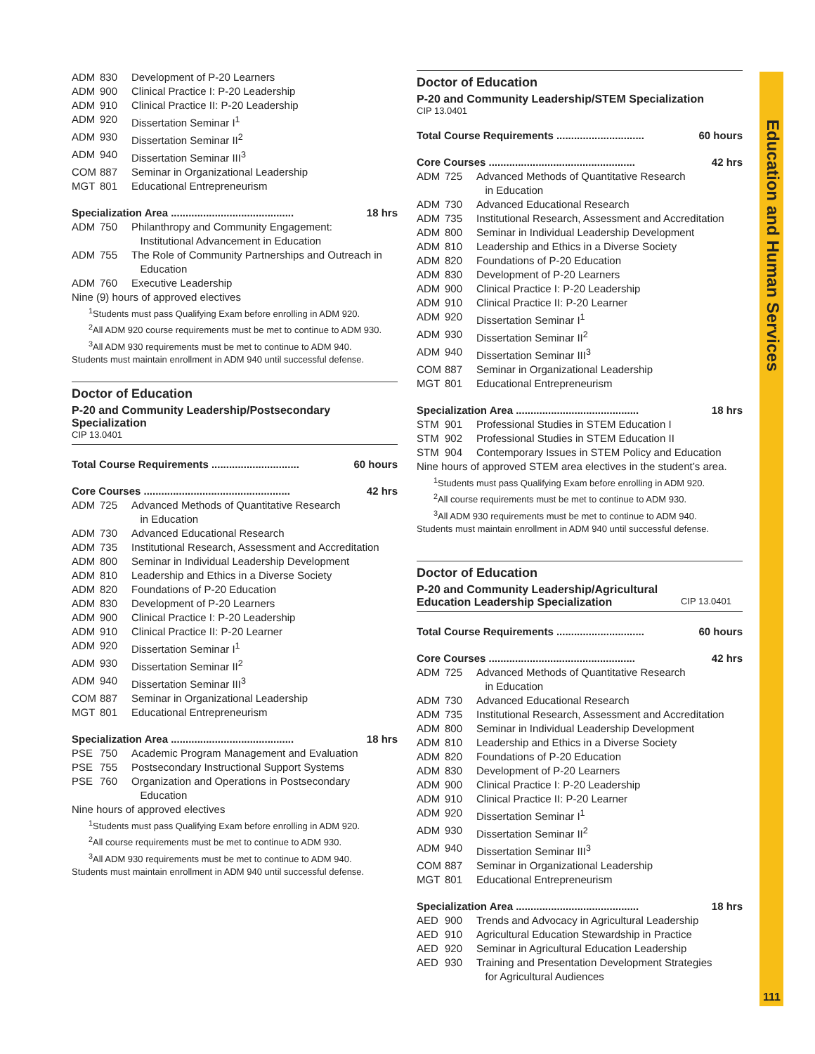ADM 830 Development of P-20 Learners
ADM 900 Clinical Practice I: P-20 Leadership
ADM 910 Clinical Practice II: P-20 Leadership
ADM 920 Dissertation Seminar I<sup>1</sup>
ADM 930 Dissertation Seminar II<sup>2</sup>
ADM 940 Dissertation Seminar III<sup>3</sup>
COM 887 Seminar in Organizational Leadership
MGT 801 Educational Entrepreneurism
Specialization Area .......................................... 18 hrs
ADM 750 Philanthropy and Community Engagement:
Institutional Advancement in Education
ADM 755 The Role of Community Partnerships and Outreach in
Education
ADM 760 Executive Leadership
Nine (9) hours of approved electives
<sup>1</sup> Students must pass Qualifying Exam before enrolling in ADM 920.
<sup>2</sup> All ADM 920 course requirements must be met to continue to ADM 930.
<sup>3</sup> All ADM 930 requirements must be met to continue to ADM 940.
Students must maintain enrollment in ADM 940 until successful defense.
Doctor of Education
P-20 and Community Leadership/Postsecondary Specialization
CIP 13.0401
Total Course Requirements .............................. 60 hours
Core Courses .................................................. 42 hrs
ADM 725 Advanced Methods of Quantitative Research
in Education
ADM 730 Advanced Educational Research
ADM 735 Institutional Research, Assessment and Accreditation
ADM 800 Seminar in Individual Leadership Development
ADM 810 Leadership and Ethics in a Diverse Society
ADM 820 Foundations of P-20 Education
ADM 830 Development of P-20 Learners
ADM 900 Clinical Practice I: P-20 Leadership
ADM 910 Clinical Practice II: P-20 Learner
ADM 920 Dissertation Seminar I<sup>1</sup>
ADM 930 Dissertation Seminar II<sup>2</sup>
ADM 940 Dissertation Seminar III<sup>3</sup>
COM 887 Seminar in Organizational Leadership
MGT 801 Educational Entrepreneurism
Specialization Area .......................................... 18 hrs
PSE 750 Academic Program Management and Evaluation
PSE 755 Postsecondary Instructional Support Systems
PSE 760 Organization and Operations in Postsecondary
Education
Nine hours of approved electives
<sup>1</sup> Students must pass Qualifying Exam before enrolling in ADM 920.
<sup>2</sup> All course requirements must be met to continue to ADM 930.
<sup>3</sup> All ADM 930 requirements must be met to continue to ADM 940.
Students must maintain enrollment in ADM 940 until successful defense.
Doctor of Education
P-20 and Community Leadership/STEM Specialization
CIP 13.0401
Total Course Requirements .............................. 60 hours
Core Courses .................................................. 42 hrs
ADM 725 Advanced Methods of Quantitative Research
in Education
ADM 730 Advanced Educational Research
ADM 735 Institutional Research, Assessment and Accreditation
ADM 800 Seminar in Individual Leadership Development
ADM 810 Leadership and Ethics in a Diverse Society
ADM 820 Foundations of P-20 Education
ADM 830 Development of P-20 Learners
ADM 900 Clinical Practice I: P-20 Leadership
ADM 910 Clinical Practice II: P-20 Learner
ADM 920 Dissertation Seminar I<sup>1</sup>
ADM 930 Dissertation Seminar II<sup>2</sup>
ADM 940 Dissertation Seminar III<sup>3</sup>
COM 887 Seminar in Organizational Leadership
MGT 801 Educational Entrepreneurism
Specialization Area .......................................... 18 hrs
STM 901 Professional Studies in STEM Education I
STM 902 Professional Studies in STEM Education II
STM 904 Contemporary Issues in STEM Policy and Education
Nine hours of approved STEM area electives in the student’s area.
<sup>1</sup> Students must pass Qualifying Exam before enrolling in ADM 920.
<sup>2</sup> All course requirements must be met to continue to ADM 930.
<sup>3</sup> All ADM 930 requirements must be met to continue to ADM 940.
Students must maintain enrollment in ADM 940 until successful defense.
Doctor of Education
P-20 and Community Leadership/Agricultural
Education Leadership Specialization CIP 13.0401
Total Course Requirements .............................. 60 hours
Core Courses .................................................. 42 hrs
ADM 725 Advanced Methods of Quantitative Research
in Education
ADM 730 Advanced Educational Research
ADM 735 Institutional Research, Assessment and Accreditation
ADM 800 Seminar in Individual Leadership Development
ADM 810 Leadership and Ethics in a Diverse Society
ADM 820 Foundations of P-20 Education
ADM 830 Development of P-20 Learners
ADM 900 Clinical Practice I: P-20 Leadership
ADM 910 Clinical Practice II: P-20 Learner
ADM 920 Dissertation Seminar I<sup>1</sup>
ADM 930 Dissertation Seminar II<sup>2</sup>
ADM 940 Dissertation Seminar III<sup>3</sup>
COM 887 Seminar in Organizational Leadership
MGT 801 Educational Entrepreneurism
Specialization Area .......................................... 18 hrs
AED 900 Trends and Advocacy in Agricultural Leadership
AED 910 Agricultural Education Stewardship in Practice
AED 920 Seminar in Agricultural Education Leadership
AED 930 Training and Presentation Development Strategies
for Agricultural Audiences
Education and Human Services
111